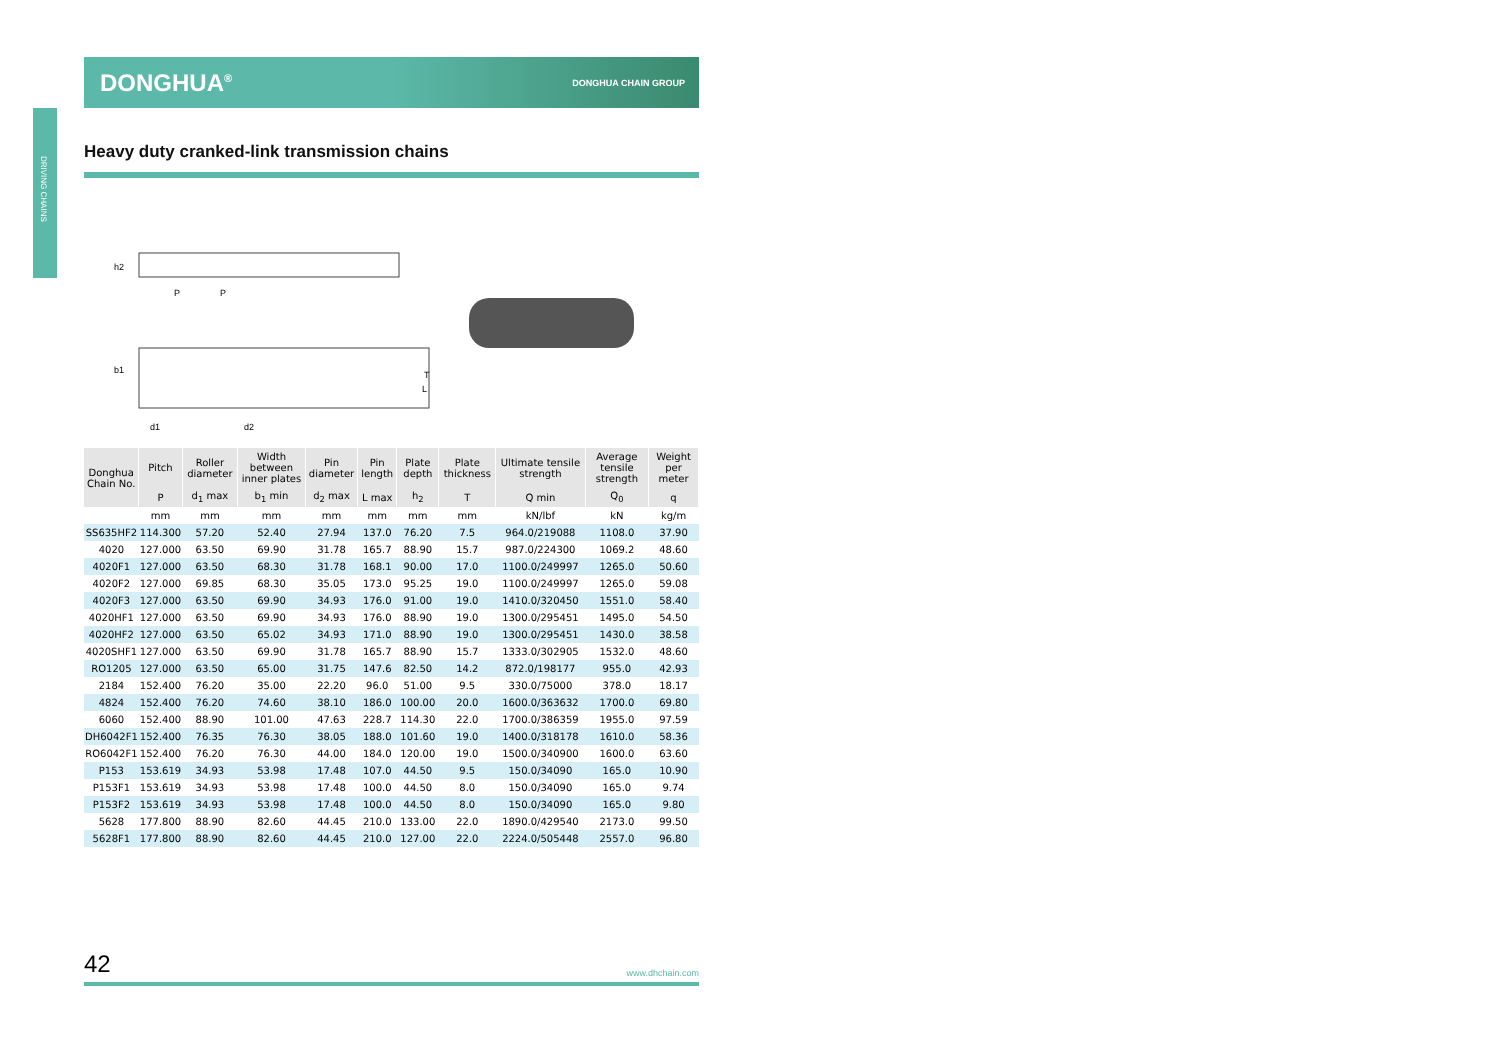DRIVING CHAINS
DONGHUA<sup>®</sup> DONGHUA CHAIN GROUP
Heavy duty cranked-link transmission chains
h2
P
P
b1
d1
d2
T
L
| Donghua Chain No. | Pitch | Roller diameter | Width between inner plates | Pin diameter | Pin length | Plate depth | Plate thickness | Ultimate tensile strength | Average tensile strength | Weight per meter |
| --- | --- | --- | --- | --- | --- | --- | --- | --- | --- | --- |
| | P | d<sub>1</sub> max | b<sub>1</sub> min | d<sub>2</sub> max | L max | h<sub>2</sub> | T | Q min | Q<sub>0</sub> | q |
| | mm | mm | mm | mm | mm | mm | mm | kN/lbf | kN | kg/m |
| SS635HF2 | 114.300 | 57.20 | 52.40 | 27.94 | 137.0 | 76.20 | 7.5 | 964.0/219088 | 1108.0 | 37.90 |
| 4020 | 127.000 | 63.50 | 69.90 | 31.78 | 165.7 | 88.90 | 15.7 | 987.0/224300 | 1069.2 | 48.60 |
| 4020F1 | 127.000 | 63.50 | 68.30 | 31.78 | 168.1 | 90.00 | 17.0 | 1100.0/249997 | 1265.0 | 50.60 |
| 4020F2 | 127.000 | 69.85 | 68.30 | 35.05 | 173.0 | 95.25 | 19.0 | 1100.0/249997 | 1265.0 | 59.08 |
| 4020F3 | 127.000 | 63.50 | 69.90 | 34.93 | 176.0 | 91.00 | 19.0 | 1410.0/320450 | 1551.0 | 58.40 |
| 4020HF1 | 127.000 | 63.50 | 69.90 | 34.93 | 176.0 | 88.90 | 19.0 | 1300.0/295451 | 1495.0 | 54.50 |
| 4020HF2 | 127.000 | 63.50 | 65.02 | 34.93 | 171.0 | 88.90 | 19.0 | 1300.0/295451 | 1430.0 | 38.58 |
| 4020SHF1 | 127.000 | 63.50 | 69.90 | 31.78 | 165.7 | 88.90 | 15.7 | 1333.0/302905 | 1532.0 | 48.60 |
| RO1205 | 127.000 | 63.50 | 65.00 | 31.75 | 147.6 | 82.50 | 14.2 | 872.0/198177 | 955.0 | 42.93 |
| 2184 | 152.400 | 76.20 | 35.00 | 22.20 | 96.0 | 51.00 | 9.5 | 330.0/75000 | 378.0 | 18.17 |
| 4824 | 152.400 | 76.20 | 74.60 | 38.10 | 186.0 | 100.00 | 20.0 | 1600.0/363632 | 1700.0 | 69.80 |
| 6060 | 152.400 | 88.90 | 101.00 | 47.63 | 228.7 | 114.30 | 22.0 | 1700.0/386359 | 1955.0 | 97.59 |
| DH6042F1 | 152.400 | 76.35 | 76.30 | 38.05 | 188.0 | 101.60 | 19.0 | 1400.0/318178 | 1610.0 | 58.36 |
| RO6042F1 | 152.400 | 76.20 | 76.30 | 44.00 | 184.0 | 120.00 | 19.0 | 1500.0/340900 | 1600.0 | 63.60 |
| P153 | 153.619 | 34.93 | 53.98 | 17.48 | 107.0 | 44.50 | 9.5 | 150.0/34090 | 165.0 | 10.90 |
| P153F1 | 153.619 | 34.93 | 53.98 | 17.48 | 100.0 | 44.50 | 8.0 | 150.0/34090 | 165.0 | 9.74 |
| P153F2 | 153.619 | 34.93 | 53.98 | 17.48 | 100.0 | 44.50 | 8.0 | 150.0/34090 | 165.0 | 9.80 |
| 5628 | 177.800 | 88.90 | 82.60 | 44.45 | 210.0 | 133.00 | 22.0 | 1890.0/429540 | 2173.0 | 99.50 |
| 5628F1 | 177.800 | 88.90 | 82.60 | 44.45 | 210.0 | 127.00 | 22.0 | 2224.0/505448 | 2557.0 | 96.80 |
42 www.dhchain.com